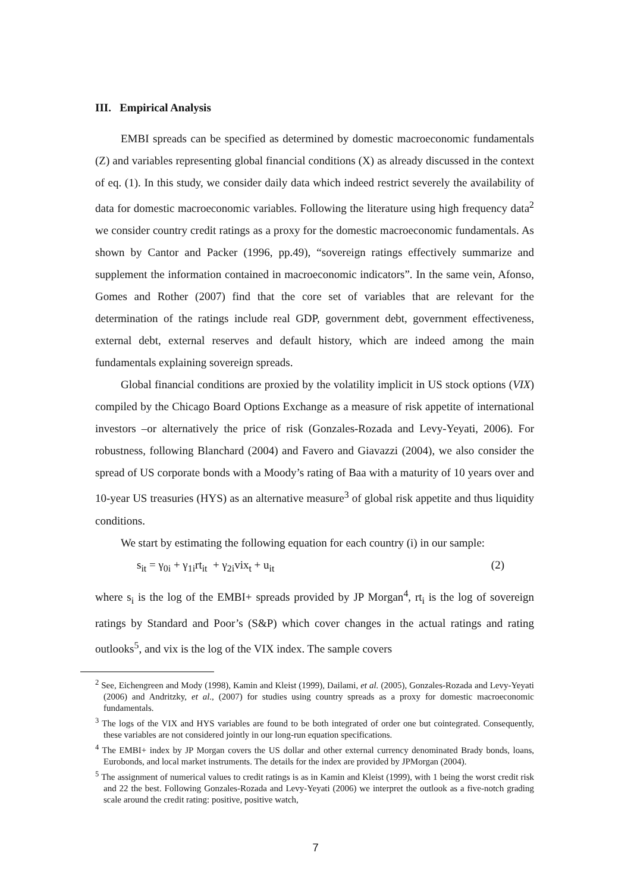III. Empirical Analysis
EMBI spreads can be specified as determined by domestic macroeconomic fundamentals (Z) and variables representing global financial conditions (X) as already discussed in the context of eq. (1). In this study, we consider daily data which indeed restrict severely the availability of data for domestic macroeconomic variables. Following the literature using high frequency data<sup>2</sup> we consider country credit ratings as a proxy for the domestic macroeconomic fundamentals. As shown by Cantor and Packer (1996, pp.49), “sovereign ratings effectively summarize and supplement the information contained in macroeconomic indicators”. In the same vein, Afonso, Gomes and Rother (2007) find that the core set of variables that are relevant for the determination of the ratings include real GDP, government debt, government effectiveness, external debt, external reserves and default history, which are indeed among the main fundamentals explaining sovereign spreads.
Global financial conditions are proxied by the volatility implicit in US stock options (VIX) compiled by the Chicago Board Options Exchange as a measure of risk appetite of international investors –or alternatively the price of risk (Gonzales-Rozada and Levy-Yeyati, 2006). For robustness, following Blanchard (2004) and Favero and Giavazzi (2004), we also consider the spread of US corporate bonds with a Moody’s rating of Baa with a maturity of 10 years over and 10-year US treasuries (HYS) as an alternative measure<sup>3</sup> of global risk appetite and thus liquidity conditions.
We start by estimating the following equation for each country (i) in our sample:
s<sub>it</sub> = γ<sub>0i</sub> + γ<sub>1i</sub>rt<sub>it</sub> + γ<sub>2i</sub>vix<sub>t</sub> + u<sub>it</sub> (2)
where s<sub>i</sub> is the log of the EMBI+ spreads provided by JP Morgan<sup>4</sup>, rt<sub>i</sub> is the log of sovereign ratings by Standard and Poor’s (S&P) which cover changes in the actual ratings and rating outlooks<sup>5</sup>, and vix is the log of the VIX index. The sample covers
<sup>2</sup> See, Eichengreen and Mody (1998), Kamin and Kleist (1999), Dailami, et al. (2005), Gonzales-Rozada and Levy-Yeyati (2006) and Andritzky, et al., (2007) for studies using country spreads as a proxy for domestic macroeconomic fundamentals.
<sup>3</sup> The logs of the VIX and HYS variables are found to be both integrated of order one but cointegrated. Consequently, these variables are not considered jointly in our long-run equation specifications.
<sup>4</sup> The EMBI+ index by JP Morgan covers the US dollar and other external currency denominated Brady bonds, loans, Eurobonds, and local market instruments. The details for the index are provided by JPMorgan (2004).
<sup>5</sup> The assignment of numerical values to credit ratings is as in Kamin and Kleist (1999), with 1 being the worst credit risk and 22 the best. Following Gonzales-Rozada and Levy-Yeyati (2006) we interpret the outlook as a five-notch grading scale around the credit rating: positive, positive watch,
7